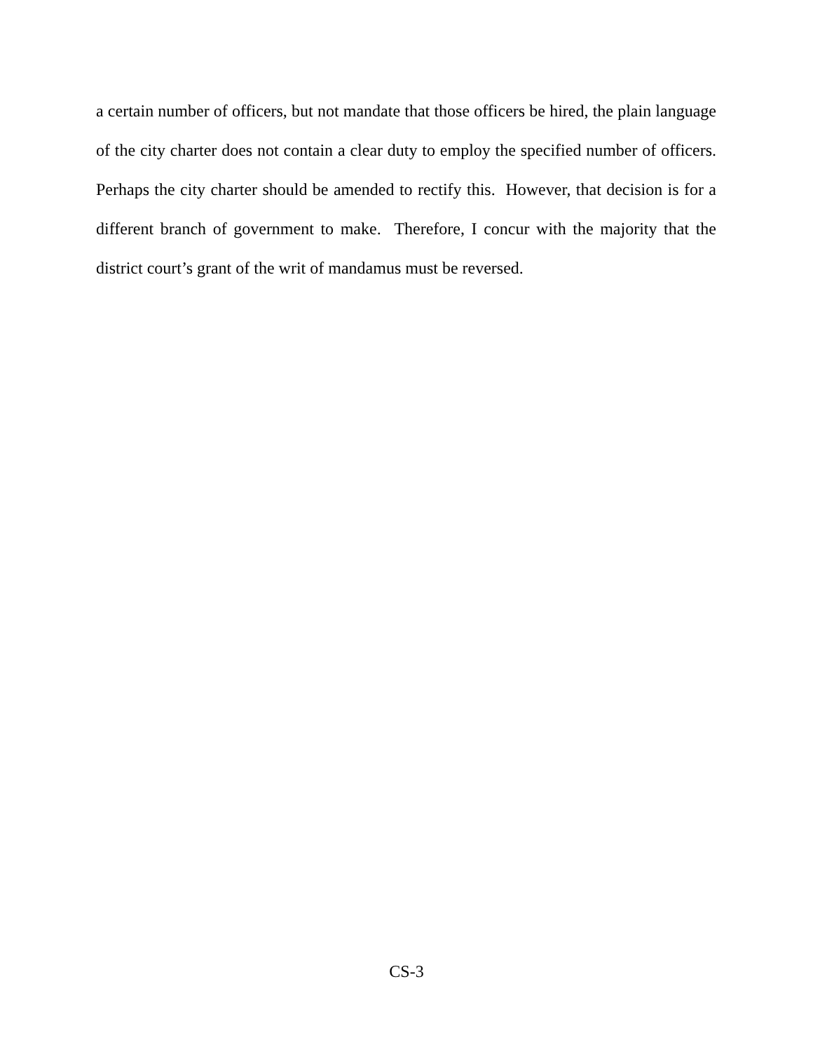a certain number of officers, but not mandate that those officers be hired, the plain language of the city charter does not contain a clear duty to employ the specified number of officers. Perhaps the city charter should be amended to rectify this. However, that decision is for a different branch of government to make. Therefore, I concur with the majority that the district court’s grant of the writ of mandamus must be reversed.
CS-3